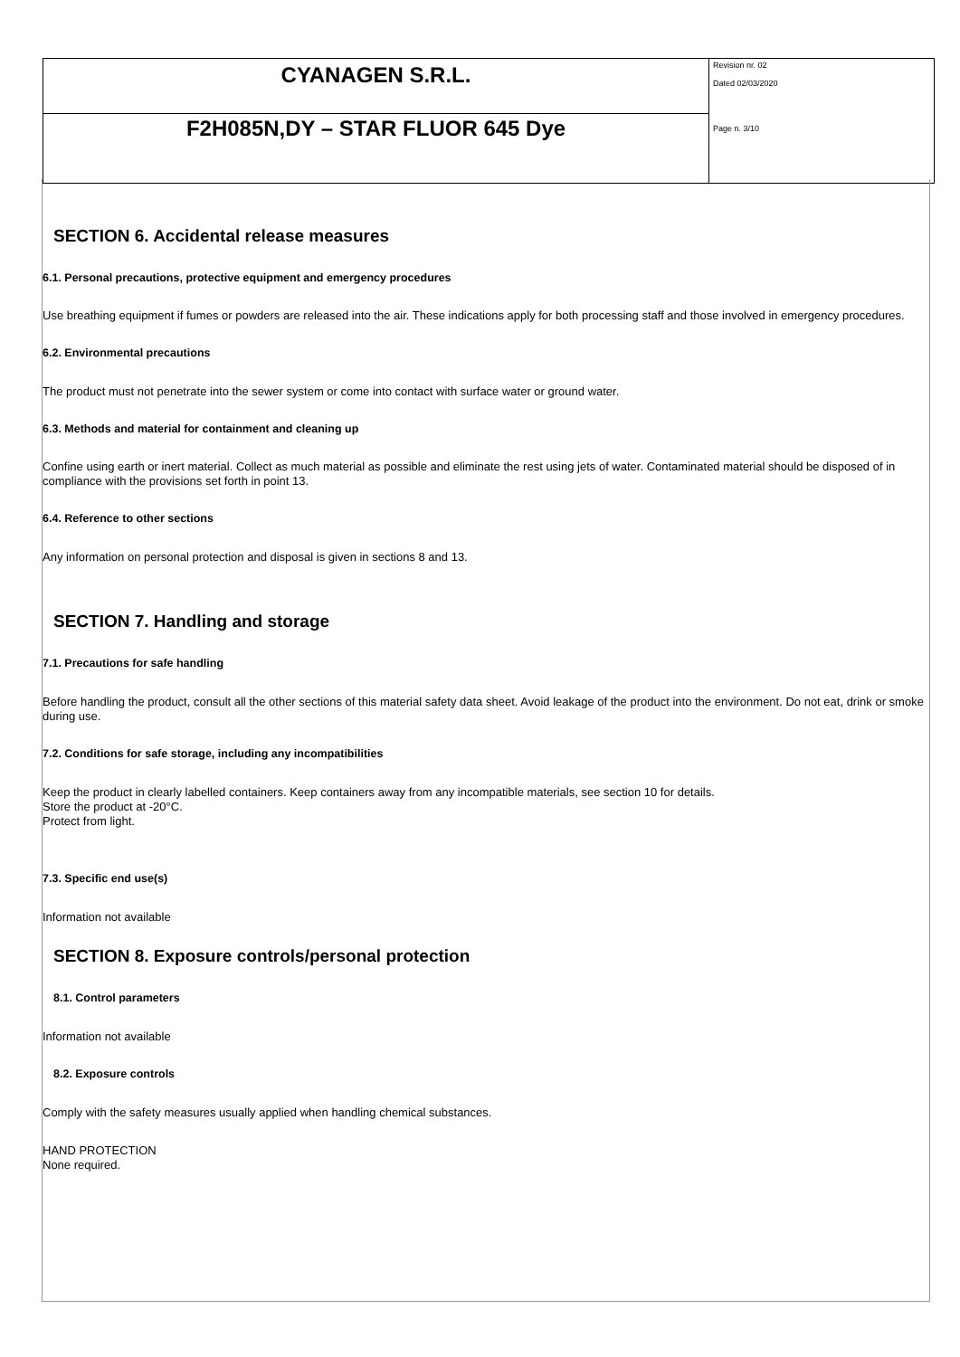| CYANAGEN S.R.L. | Revision nr. 02 Dated 02/03/2020 Page n. 3/10 |
| F2H085N,DY – STAR FLUOR 645 Dye | |
SECTION 6. Accidental release measures
6.1. Personal precautions, protective equipment and emergency procedures
Use breathing equipment if fumes or powders are released into the air. These indications apply for both processing staff and those involved in emergency procedures.
6.2. Environmental precautions
The product must not penetrate into the sewer system or come into contact with surface water or ground water.
6.3. Methods and material for containment and cleaning up
Confine using earth or inert material. Collect as much material as possible and eliminate the rest using jets of water. Contaminated material should be disposed of in compliance with the provisions set forth in point 13.
6.4. Reference to other sections
Any information on personal protection and disposal is given in sections 8 and 13.
SECTION 7. Handling and storage
7.1. Precautions for safe handling
Before handling the product, consult all the other sections of this material safety data sheet. Avoid leakage of the product into the environment. Do not eat, drink or smoke during use.
7.2. Conditions for safe storage, including any incompatibilities
Keep the product in clearly labelled containers. Keep containers away from any incompatible materials, see section 10 for details.
Store the product at -20°C.
Protect from light.
7.3. Specific end use(s)
Information not available
SECTION 8. Exposure controls/personal protection
8.1. Control parameters
Information not available
8.2. Exposure controls
Comply with the safety measures usually applied when handling chemical substances.
HAND PROTECTION
None required.